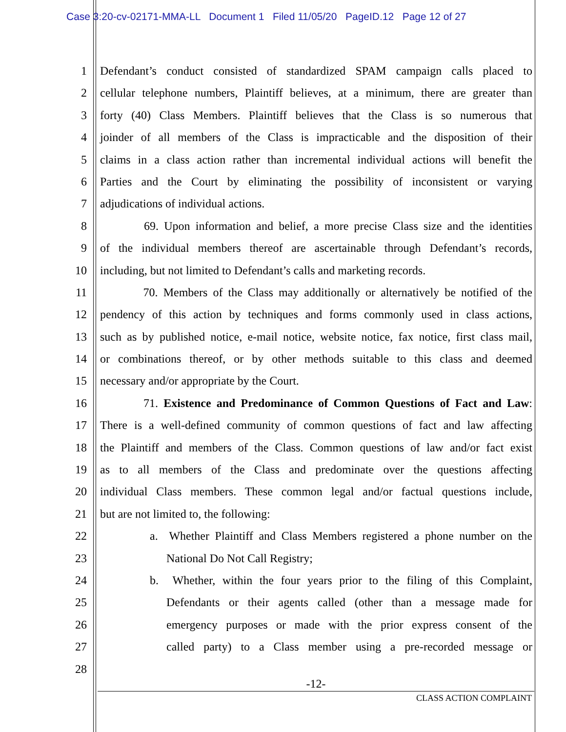Case 3:20-cv-02171-MMA-LL Document 1 Filed 11/05/20 PageID.12 Page 12 of 27
1 Defendant’s conduct consisted of standardized SPAM campaign calls placed to
2 cellular telephone numbers, Plaintiff believes, at a minimum, there are greater than
3 forty (40) Class Members. Plaintiff believes that the Class is so numerous that
4 joinder of all members of the Class is impracticable and the disposition of their
5 claims in a class action rather than incremental individual actions will benefit the
6 Parties and the Court by eliminating the possibility of inconsistent or varying
7 adjudications of individual actions.
8 69. Upon information and belief, a more precise Class size and the identities
9 of the individual members thereof are ascertainable through Defendant’s records,
10 including, but not limited to Defendant’s calls and marketing records.
11 70. Members of the Class may additionally or alternatively be notified of the
12 pendency of this action by techniques and forms commonly used in class actions,
13 such as by published notice, e-mail notice, website notice, fax notice, first class mail,
14 or combinations thereof, or by other methods suitable to this class and deemed
15 necessary and/or appropriate by the Court.
16 71. Existence and Predominance of Common Questions of Fact and Law:
17 There is a well-defined community of common questions of fact and law affecting
18 the Plaintiff and members of the Class. Common questions of law and/or fact exist
19 as to all members of the Class and predominate over the questions affecting
20 individual Class members. These common legal and/or factual questions include,
21 but are not limited to, the following:
22 a. Whether Plaintiff and Class Members registered a phone number on the
23 National Do Not Call Registry;
24 b. Whether, within the four years prior to the filing of this Complaint,
25 Defendants or their agents called (other than a message made for
26 emergency purposes or made with the prior express consent of the
27 called party) to a Class member using a pre-recorded message or
28
-12-
CLASS ACTION COMPLAINT